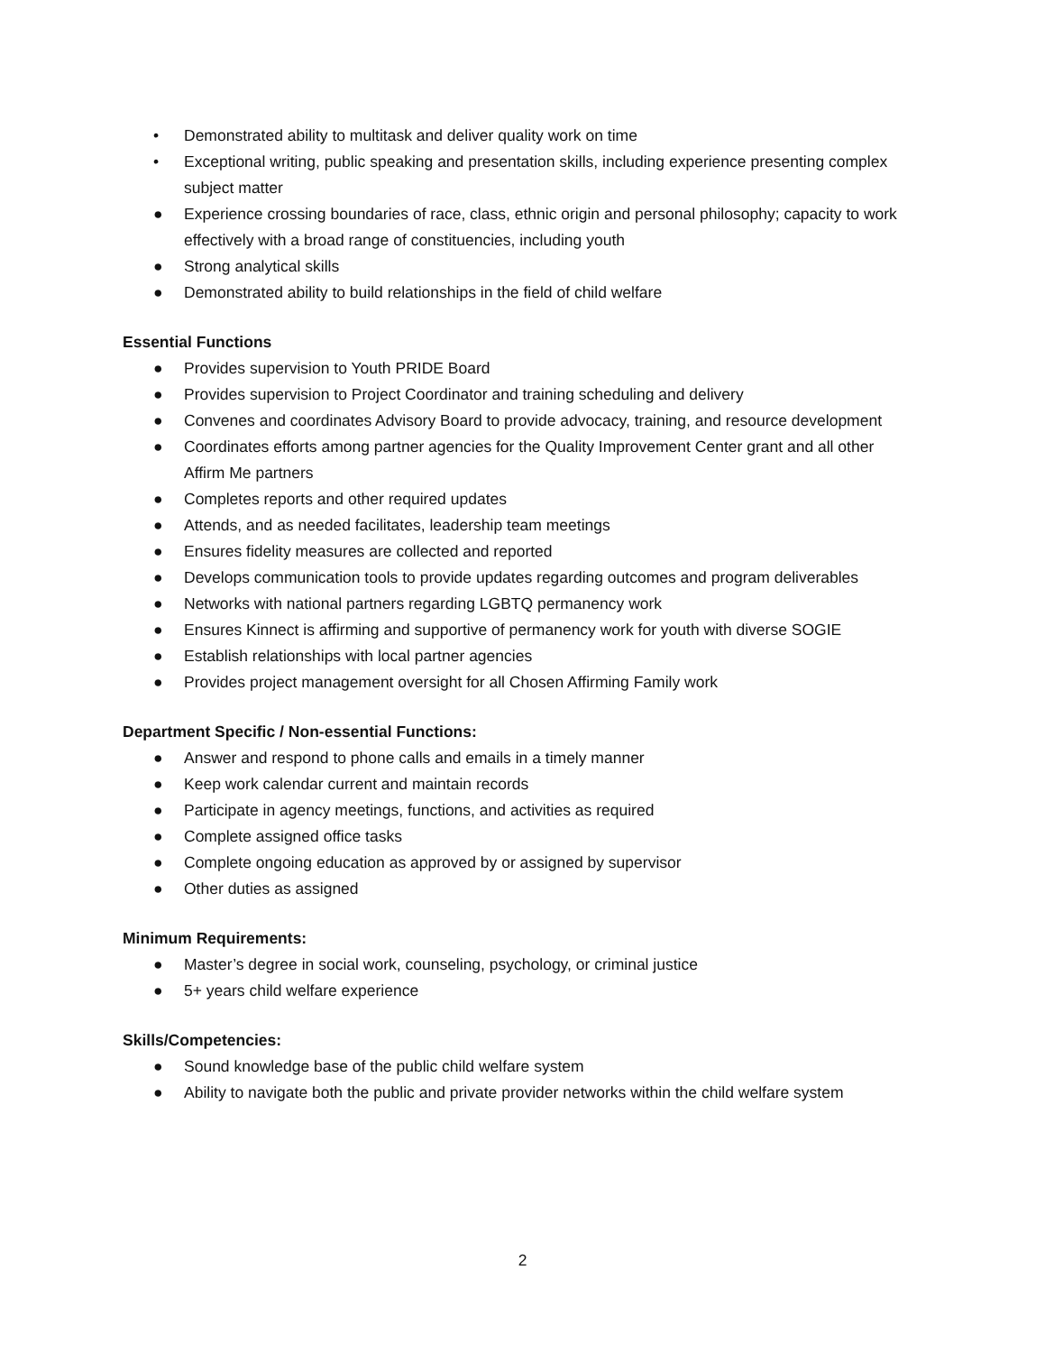• Demonstrated ability to multitask and deliver quality work on time
• Exceptional writing, public speaking and presentation skills, including experience presenting complex subject matter
● Experience crossing boundaries of race, class, ethnic origin and personal philosophy; capacity to work effectively with a broad range of constituencies, including youth
● Strong analytical skills
● Demonstrated ability to build relationships in the field of child welfare
Essential Functions
● Provides supervision to Youth PRIDE Board
● Provides supervision to Project Coordinator and training scheduling and delivery
● Convenes and coordinates Advisory Board to provide advocacy, training, and resource development
● Coordinates efforts among partner agencies for the Quality Improvement Center grant and all other Affirm Me partners
● Completes reports and other required updates
● Attends, and as needed facilitates, leadership team meetings
● Ensures fidelity measures are collected and reported
● Develops communication tools to provide updates regarding outcomes and program deliverables
● Networks with national partners regarding LGBTQ permanency work
● Ensures Kinnect is affirming and supportive of permanency work for youth with diverse SOGIE
● Establish relationships with local partner agencies
● Provides project management oversight for all Chosen Affirming Family work
Department Specific / Non-essential Functions:
● Answer and respond to phone calls and emails in a timely manner
● Keep work calendar current and maintain records
● Participate in agency meetings, functions, and activities as required
● Complete assigned office tasks
● Complete ongoing education as approved by or assigned by supervisor
● Other duties as assigned
Minimum Requirements:
● Master’s degree in social work, counseling, psychology, or criminal justice
● 5+ years child welfare experience
Skills/Competencies:
● Sound knowledge base of the public child welfare system
● Ability to navigate both the public and private provider networks within the child welfare system
2